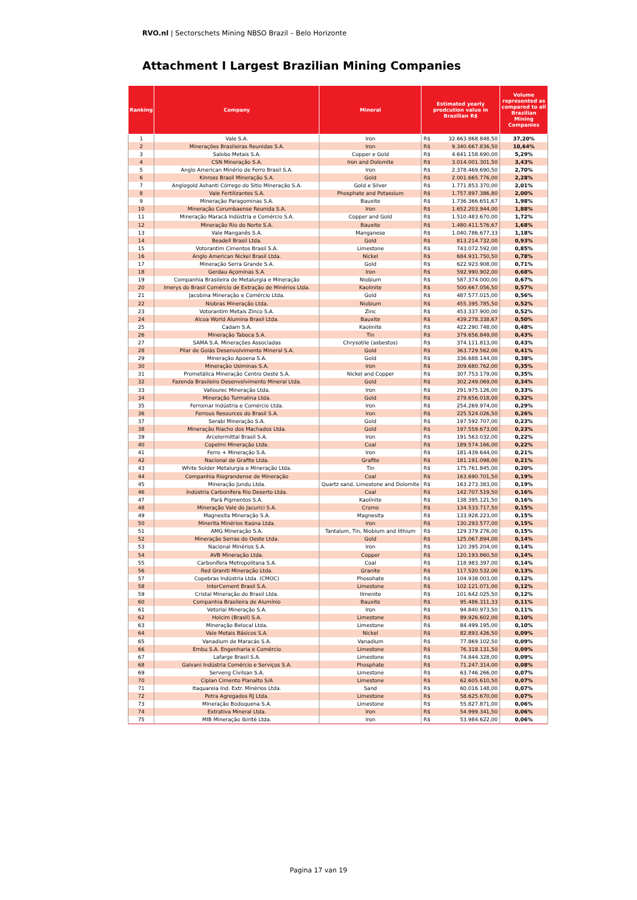RVO.nl | Sectorschets Mining NBSO Brazil – Belo Horizonte
Attachment I Largest Brazilian Mining Companies
| Ranking | Company | Mineral | Estimated yearly prodcution value in Brazilian R$ | | Volume represented as compared to all Brazilian Mining Companies |
| --- | --- | --- | --- | --- | --- |
| 1 | Vale S.A. | Iron | R$ | 32.663.868.848,50 | 37,20% |
| 2 | Minerações Brasileiras Reunidas S.A. | Iron | R$ | 9.340.667.836,50 | 10,64% |
| 3 | Salobo Metais S.A. | Copper e Gold | R$ | 4.641.158.690,00 | 5,29% |
| 4 | CSN Mineração S.A. | Iron and Dolomite | R$ | 3.014.001.301,50 | 3,43% |
| 5 | Anglo American Minério de Ferro Brasil S.A. | Iron | R$ | 2.378.469.690,50 | 2,70% |
| 6 | Kinross Brasil Mineração S.A. | Gold | R$ | 2.001.665.776,00 | 2,28% |
| 7 | Anglogold Ashanti Córrego do Sitio Mineração S.A. | Gold e Silver | R$ | 1.771.853.370,00 | 2,01% |
| 8 | Vale Fertilizantes S.A. | Phosphate and Potassium | R$ | 1.757.897.386,80 | 2,00% |
| 9 | Mineração Paragominas S.A. | Bauxite | R$ | 1.736.366.651,67 | 1,98% |
| 10 | Mineração Corumbaense Reunida S.A. | Iron | R$ | 1.652.203.944,00 | 1,88% |
| 11 | Mineração Maracá Indústria e Comércio S.A. | Copper and Gold | R$ | 1.510.483.670,00 | 1,72% |
| 12 | Mineração Rio do Norte S.A. | Bauxite | R$ | 1.480.411.576,67 | 1,68% |
| 13 | Vale Manganês S.A. | Manganese | R$ | 1.040.786.677,33 | 1,18% |
| 14 | Beadell Brasil Ltda. | Gold | R$ | 813.214.732,00 | 0,93% |
| 15 | Votorantim Cimentos Brasil S.A. | Limestone | R$ | 743.072.592,00 | 0,85% |
| 16 | Anglo American Nickel Brasil Ltda. | Nickel | R$ | 684.931.750,50 | 0,78% |
| 17 | Mineração Serra Grande S.A. | Gold | R$ | 622.923.908,00 | 0,71% |
| 18 | Gerdau Açominas S.A. | Iron | R$ | 592.990.902,00 | 0,68% |
| 19 | Companhia Brasileira de Metalurgia e Mineração | Niobium | R$ | 587.374.000,00 | 0,67% |
| 20 | Imerys do Brasil Comércio de Extração de Minérios Ltda. | Kaolinite | R$ | 500.667.056,50 | 0,57% |
| 21 | Jacobina Mineração e Comércio Ltda. | Gold | R$ | 487.577.015,00 | 0,56% |
| 22 | Niobras Mineração Ltda. | Niobium | R$ | 455.395.785,50 | 0,52% |
| 23 | Votorantim Metais Zinco S.A. | Zinc | R$ | 453.337.900,00 | 0,52% |
| 24 | Alcoa World Alumina Brasil Ltda. | Bauxite | R$ | 439.278.338,67 | 0,50% |
| 25 | Cadam S.A. | Kaolinite | R$ | 422.290.748,00 | 0,48% |
| 26 | Mineração Taboca S.A. | Tin | R$ | 379.656.849,00 | 0,43% |
| 27 | SAMA S.A. Minerações Associadas | Chrysotile (asbestos) | R$ | 374.111.813,00 | 0,43% |
| 28 | Pilar de Goiás Desenvolvimento Mineral S.A. | Gold | R$ | 363.729.562,00 | 0,41% |
| 29 | Mineração Apoena S.A. | Gold | R$ | 336.688.144,00 | 0,38% |
| 30 | Mineração Usiminas S.A. | Iron | R$ | 309.680.762,00 | 0,35% |
| 31 | Prometálica Mineração Centro Oeste S.A. | Nickel and Copper | R$ | 307.753.179,00 | 0,35% |
| 32 | Fazenda Brasileiro Desenvolvimento Mineral Ltda. | Gold | R$ | 302.249.069,00 | 0,34% |
| 33 | Vallourec Mineração Ltda. | Iron | R$ | 291.975.126,00 | 0,33% |
| 34 | Mineração Turmalina Ltda. | Gold | R$ | 279.656.018,00 | 0,32% |
| 35 | Ferromar Indústria e Comércio Ltda. | Iron | R$ | 254.269.974,00 | 0,29% |
| 36 | Ferrous Resources do Brasil S.A. | Iron | R$ | 225.524.026,50 | 0,26% |
| 37 | Serabi Mineração S.A. | Gold | R$ | 197.592.707,00 | 0,23% |
| 38 | Mineração Riacho dos Machados Ltda. | Gold | R$ | 197.559.673,00 | 0,23% |
| 39 | Arcelormittal Brasil S.A. | Iron | R$ | 191.563.032,00 | 0,22% |
| 40 | Copelmi Mineração Ltda. | Coal | R$ | 189.574.166,00 | 0,22% |
| 41 | Ferro + Mineração S.A. | Iron | R$ | 181.439.644,00 | 0,21% |
| 42 | Nacional de Grafite Ltda. | Grafite | R$ | 181.191.098,00 | 0,21% |
| 43 | White Solder Metalurgia e Mineração Ltda. | Tin | R$ | 175.761.845,00 | 0,20% |
| 44 | Companhia Riograndense de Mineração | Coal | R$ | 163.690.701,50 | 0,19% |
| 45 | Mineração Jundu Ltda. | Quartz sand, Limestone and Dolomite | R$ | 163.273.383,00 | 0,19% |
| 46 | Indústria Carbonífera Rio Deserto Ltda. | Coal | R$ | 142.707.519,50 | 0,16% |
| 47 | Pará Pigmentos S.A. | Kaolinite | R$ | 138.395.121,50 | 0,16% |
| 48 | Mineração Vale do Jacurici S.A. | Cromo | R$ | 134.533.717,50 | 0,15% |
| 49 | Magnesita Mineração S.A. | Magnesita | R$ | 133.928.223,00 | 0,15% |
| 50 | Minerita Minérios Itaúna Ltda. | Iron | R$ | 130.293.577,00 | 0,15% |
| 51 | AMG Mineração S.A. | Tantalum, Tin, Niobium and lithium | R$ | 129.379.276,00 | 0,15% |
| 52 | Mineração Serras do Oeste Ltda. | Gold | R$ | 125.067.894,00 | 0,14% |
| 53 | Nacional Minérios S.A. | Iron | R$ | 120.395.204,00 | 0,14% |
| 54 | AVB Mineração Ltda. | Copper | R$ | 120.193.860,50 | 0,14% |
| 55 | Carbonífera Metropolitana S.A. | Coal | R$ | 118.983.397,00 | 0,14% |
| 56 | Red Graniti Mineração Ltda. | Granite | R$ | 117.520.532,00 | 0,13% |
| 57 | Copebras Indústria Ltda. (CMOC) | Phosohate | R$ | 104.938.003,00 | 0,12% |
| 58 | InterCement Brasil S.A. | Limestone | R$ | 102.121.071,00 | 0,12% |
| 59 | Cristal Mineração do Brasil Ltda. | Ilmenite | R$ | 101.642.025,50 | 0,12% |
| 60 | Companhia Brasileira de Alumínio | Bauxite | R$ | 95.486.311,33 | 0,11% |
| 61 | Vetorial Mineração S.A. | Iron | R$ | 94.840.973,50 | 0,11% |
| 62 | Holcim (Brasil) S.A. | Limestone | R$ | 89.926.602,00 | 0,10% |
| 63 | Mineração Belocal Ltda. | Limestone | R$ | 84.499.195,00 | 0,10% |
| 64 | Vale Metais Básicos S.A. | Nickel | R$ | 82.893.426,50 | 0,09% |
| 65 | Vanadium de Maracás S.A. | Vanadium | R$ | 77.869.102,50 | 0,09% |
| 66 | Embu S.A. Engenharia e Comércio | Limestone | R$ | 76.318.131,50 | 0,09% |
| 67 | Lafarge Brasil S.A. | Limestone | R$ | 74.844.328,00 | 0,09% |
| 68 | Galvani Indústria Comércio e Serviços S.A. | Phosphate | R$ | 71.247.314,00 | 0,08% |
| 69 | Serveng Civilsan S.A. | Limestone | R$ | 63.746.266,00 | 0,07% |
| 70 | Ciplan Cimento Planalto S/A | Limestone | R$ | 62.605.610,50 | 0,07% |
| 71 | Itaquareia Ind. Extr. Minérios Ltda. | Sand | R$ | 60.016.148,00 | 0,07% |
| 72 | Petra Agregados RJ Ltda. | Limestone | R$ | 58.625.670,00 | 0,07% |
| 73 | Mineração Bodoquena S.A. | Limestone | R$ | 55.827.871,00 | 0,06% |
| 74 | Extrativa Mineral Ltda. | Iron | R$ | 54.999.341,50 | 0,06% |
| 75 | MIB Mineração Ibirité Ltda. | Iron | R$ | 53.984.622,00 | 0,06% |
Pagina 17 van 19